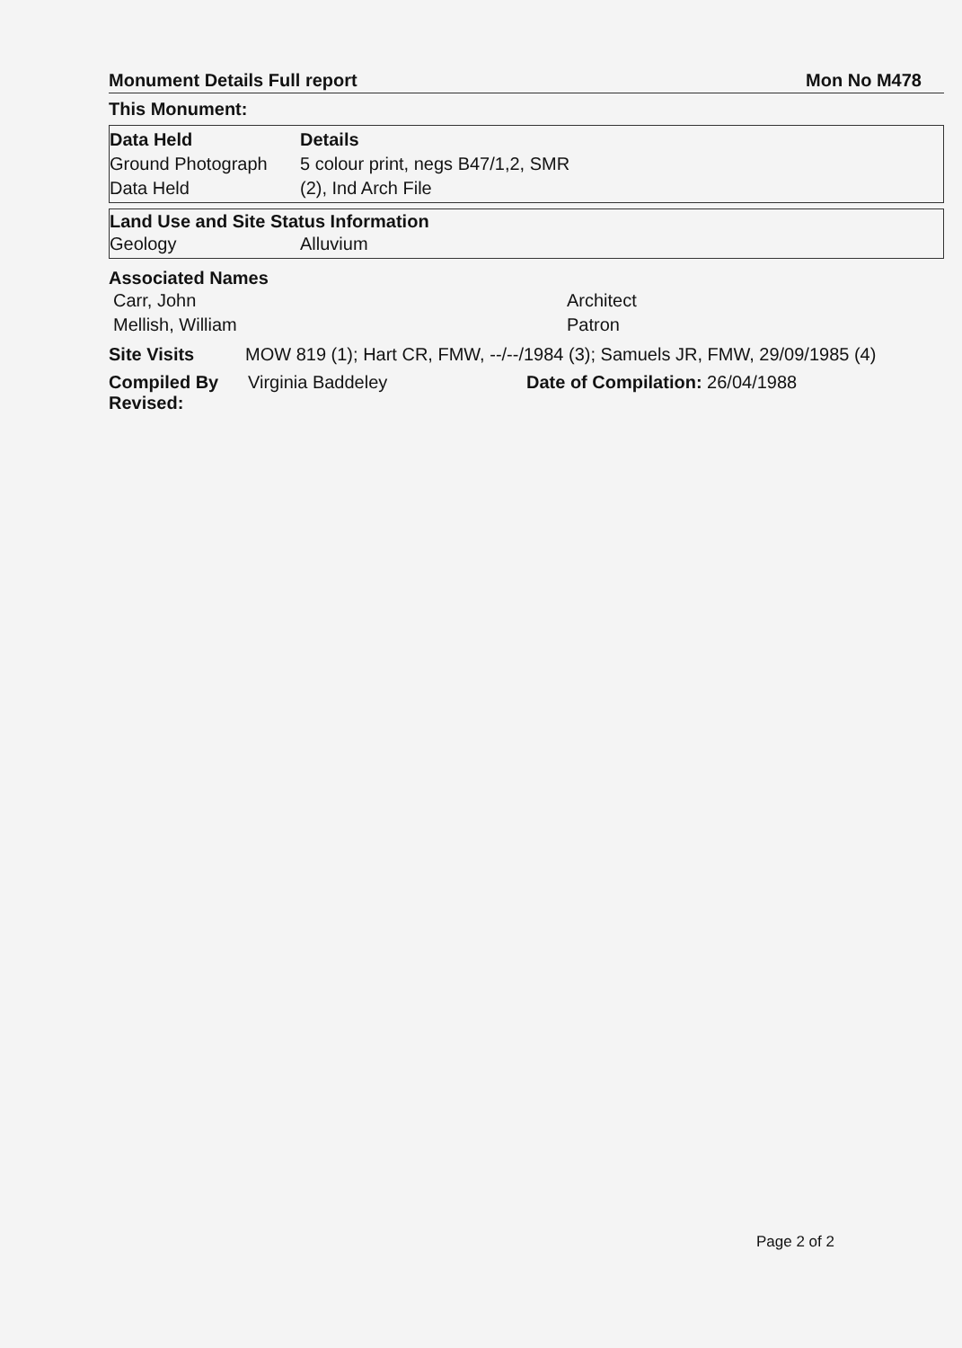Monument Details Full report Mon No M478
This Monument:
| Data Held | Details |
| --- | --- |
| Ground Photograph | 5 colour print, negs B47/1,2, SMR |
| Data Held | (2), Ind Arch File |
Land Use and Site Status Information
| Geology | Alluvium |
Associated Names
| Carr, John | Architect |
| Mellish, William | Patron |
Site Visits MOW 819 (1); Hart CR, FMW, --/--/1984 (3); Samuels JR, FMW, 29/09/1985 (4)
Compiled By Virginia Baddeley Date of Compilation: 26/04/1988
Revised:
Page 2 of 2